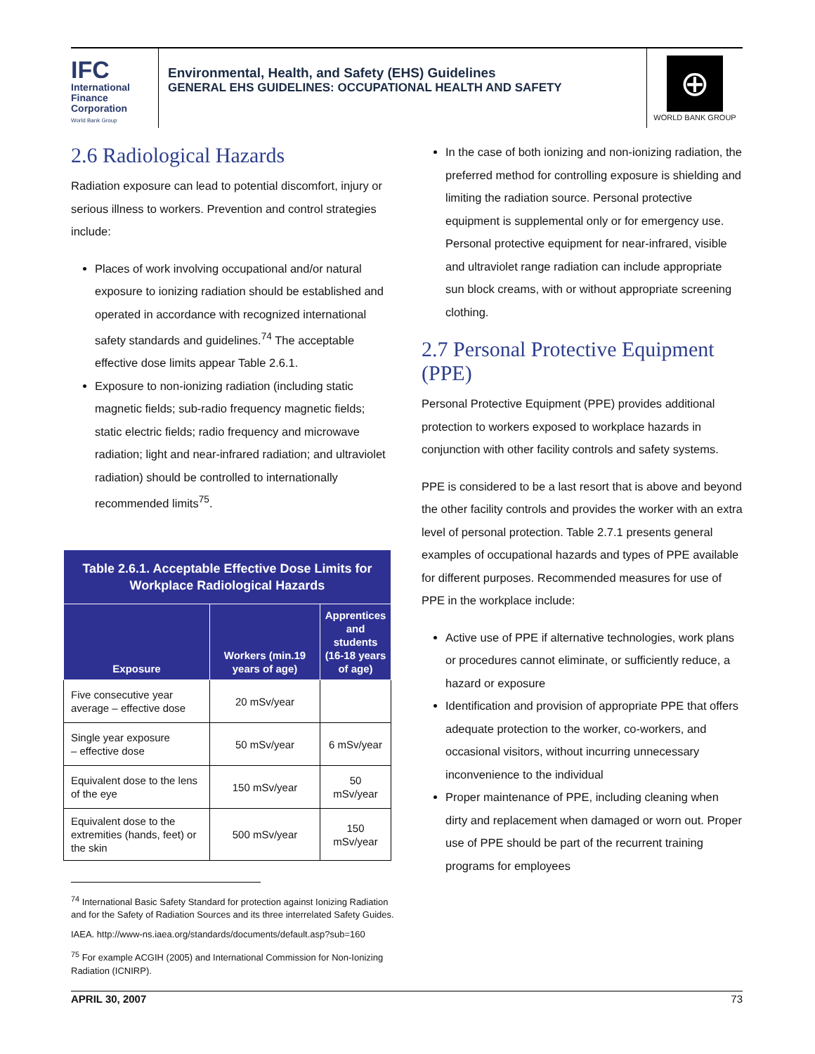IFC
International
Finance
Corporation
World Bank Group
Environmental, Health, and Safety (EHS) Guidelines
GENERAL EHS GUIDELINES: OCCUPATIONAL HEALTH AND SAFETY
⊕
WORLD BANK GROUP
2.6 Radiological Hazards
Radiation exposure can lead to potential discomfort, injury or serious illness to workers. Prevention and control strategies include:
Places of work involving occupational and/or natural exposure to ionizing radiation should be established and operated in accordance with recognized international safety standards and guidelines.<sup>74</sup> The acceptable effective dose limits appear Table 2.6.1.
Exposure to non-ionizing radiation (including static magnetic fields; sub-radio frequency magnetic fields; static electric fields; radio frequency and microwave radiation; light and near-infrared radiation; and ultraviolet radiation) should be controlled to internationally recommended limits<sup>75</sup>.
| Table 2.6.1. Acceptable Effective Dose Limits for Workplace Radiological Hazards | | |
| --- | --- | --- |
| Exposure | Workers (min.19 years of age) | Apprentices and students (16-18 years of age) |
| Five consecutive year average – effective dose | 20 mSv/year | |
| Single year exposure – effective dose | 50 mSv/year | 6 mSv/year |
| Equivalent dose to the lens of the eye | 150 mSv/year | 50 mSv/year |
| Equivalent dose to the extremities (hands, feet) or the skin | 500 mSv/year | 150 mSv/year |
<sup>74</sup> International Basic Safety Standard for protection against Ionizing Radiation and for the Safety of Radiation Sources and its three interrelated Safety Guides.
IAEA. http://www-ns.iaea.org/standards/documents/default.asp?sub=160
<sup>75</sup> For example ACGIH (2005) and International Commission for Non-Ionizing Radiation (ICNIRP).
In the case of both ionizing and non-ionizing radiation, the preferred method for controlling exposure is shielding and limiting the radiation source. Personal protective equipment is supplemental only or for emergency use. Personal protective equipment for near-infrared, visible and ultraviolet range radiation can include appropriate sun block creams, with or without appropriate screening clothing.
2.7 Personal Protective Equipment (PPE)
Personal Protective Equipment (PPE) provides additional protection to workers exposed to workplace hazards in conjunction with other facility controls and safety systems.
PPE is considered to be a last resort that is above and beyond the other facility controls and provides the worker with an extra level of personal protection. Table 2.7.1 presents general examples of occupational hazards and types of PPE available for different purposes. Recommended measures for use of PPE in the workplace include:
Active use of PPE if alternative technologies, work plans or procedures cannot eliminate, or sufficiently reduce, a hazard or exposure
Identification and provision of appropriate PPE that offers adequate protection to the worker, co-workers, and occasional visitors, without incurring unnecessary inconvenience to the individual
Proper maintenance of PPE, including cleaning when dirty and replacement when damaged or worn out. Proper use of PPE should be part of the recurrent training programs for employees
APRIL 30, 2007 73